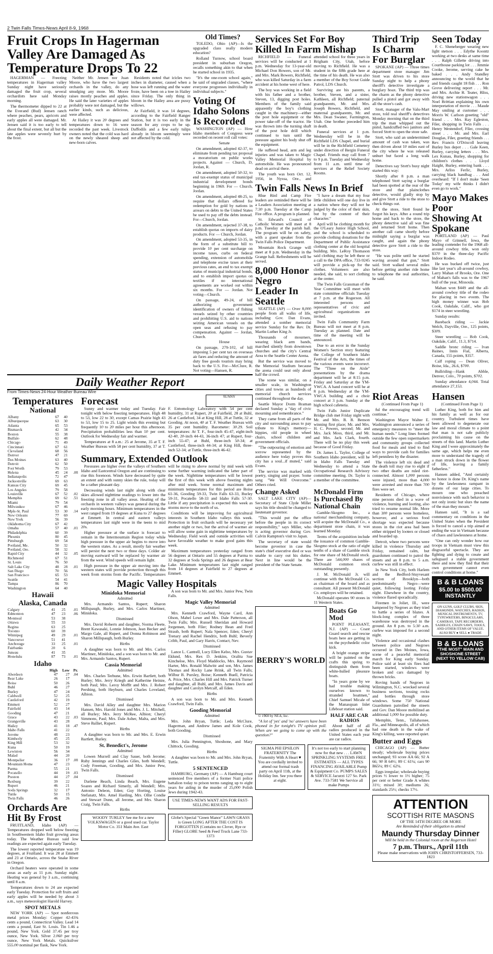2 Twin Falls Times-News April 8-9, 1968
Fruit Crops In Hagerman Valley Are Damaged As Temperature Drops To 22
HAGERMAN — Freezing temperatures in Hagerman valley Sunday night have seriously damaged the fruit crop, several orchardists here said Monday morning.
The thermometer dipped to 22 at the Everand (Bud) Jensen ranch where peaches, pears, apricots and early apples all were damaged. Mr. Jensen said it is too early to tell about the final extent, but all but the late apples were severely hurt by the frost.
Neither Mr. Jensen nor Juan Moore, who have the two largest orchards in the valley, do any smudging any more. Mr. Moore raises mostly peaches and apples. He said the later varieties of apples probably were not damaged, but the earlier kinds, such as delicious, were affected.
At Hailey it was 20 degrees and temperatures down to 16 were recorded the past week. Livestock owners noted that the cold was hard on the newly sheared sheep and new-born calves.
Residents noted that icicles two inches in diameter, caused when a hose was left running and the water froze, have been on a tree in Hailey since Friday. The only thing in bloom in the Hailey area are pussy willows.
At Fairfield, it was 14 degrees, according to the Fairfield Ranger Station, but it is too early in the season for any crops to be up. Daffodils and a few early tulips already in bloom seemingly were not affected by the cold.
Old Times?
TOLEDO, Ohio (AP)—Is the upgraded class really modern education?
Rolland Turnow, school board president in suburban Oregon, recalls something akin to that when he started school in 1935.
"It's the one-room school again," he said of ungraded classes, "where everyone progresses individually in individual subjects."
Voting Of Idaho Solons Is Recorded
WASHINGTON (AP) — How Idaho members of Congress were recorded on recent roll call votes:
Senate
On amendment, adopted 42-37, to eliminate from pending tax proposal a moratorium on public works projects. Against — Church, D, Jordan, R.
On amendment, adopted 50-32, to end tax-exempt status of municipal industrial development bonds beginning in 1969. For — Church, Jordan.
On amendment, adopted 48-25, to require that dollars offered for redemption for gold by nations in arrears on debts to the United States be used to pay off the debts instead. For—Church, Jordan.
On amendment, rejected 37-38, to establish quotas on imports of dairy products. For — Church, Jordan.
On amendment, adopted 53-35, in the form of a substitute bill to provide 10 per cent surcharge on income taxes, curbs on federal spending, extension of automobile and telephone excise taxes at their previous rates, an end to tax exempt status of municipal industrial bonds, and to establish import quotas on textiles if no international agreements are worked out within six months. For — Jordan. Not voting—Church.
On passage, 49-24, of bill authorizing government identification of owners of fishing vessels seized by other countries and prohibiting U.S. aid to nations seizing American vessels on the open seas and refusing to pay compensation. Against — Jordan, Church.
House
On passage, 279-102, of bill imposing 5 per cent tax on overseas air fares and reducing the amount of duty free goods tourists may bring back to the U.S. For—McClure, R. Not voting—Hansen, R.
Daily Weather Report
From Times-News 24-Hour Weather Bureau Wire
Temperatures
National
| Albany | 67 | 40 | |
| Alburquerque | 63 | 30 | |
| Atlanta | 65 | 53 | |
| Bismarck | 42 | 34 | |
| Boston | 55 | 38 | |
| Buffalo | 62 | 48 | |
| Chicago | 71 | 49 | |
| Cincinnati | 67 | 61 | |
| Cleveland | 68 | 56 | |
| Denver | 47 | 21 | |
| Des Moines | 63 | 40 | |
| Detroit | 62 | 50 | |
| Fort Worth | 79 | 53 | |
| Helena | 45 | 24 | .08 |
| Indianapolis | 72 | 47 | |
| Jacksonville | 69 | 63 | |
| Kansas City | 69 | 45 | |
| Los Angeles | 79 | 58 | |
| Louisville | 67 | 52 | .02 |
| Memphis | 69 | 62 | .51 |
| Miami | 79 | 54 | |
| Milwaukee | 67 | 46 | |
| Mpls-St. Paul | 53 | 30 | .14 |
| New Orleans | 77 | 69 | |
| New York | 56 | 39 | |
| Oklahoma City | 67 | 42 | |
| Omaha | 57 | 40 | .01 |
| Philadelphia | 60 | 39 | |
| Phoenix | 80 | 45 | |
| Pittsburgh | 69 | 54 | |
| Portland, Me. | 50 | 32 | |
| Portland, Ore. | 58 | 32 | |
| Rapid City | 44 | 32 | .05 |
| Richmond | 67 | 51 | |
| St. Louis | 76 | 50 | |
| Salt Lake City | 48 | 28 | .01 |
| San Diego | 70 | 56 | |
| San Francisco | 65 | 53 | |
| Seattle | 54 | 41 | |
| Tampa | 86 | 70 | |
| Washington | 64 | 40 | |
Hawaii
Alaska, Canada
| Calgary | 41 | 25 | .01 |
| Edmonton | 47 | 23 | .06 |
| Montreal | 53 | 38 | |
| Ottawa | 55 | 33 | |
| Regina | 63 | 25 | |
| Toronto | 60 | 39 | |
| Winnipeg | 49 | 29 | .01 |
| Vancouver | 51 | 41 | |
| Anchorage | 33 | 25 | .01 |
| Fairbanks | 20 | 6 | |
| Juneau | 41 | 35 | |
| Honolulu | 87 | 73 | .01 |
Idaho
| | High | Low | Pr. |
| --- | --- | --- | --- |
| Aberdeen | 47 | 27 | .04 |
| Bear Lake | 26 | 17 | |
| Boise | 50 | 26 | |
| Buhl | 46 | 27 | |
| Burley | 47 | 24 | |
| Caldwell | 52 | 25 | |
| Castleford | 42 | 19 | |
| Emmett | 52 | 27 | |
| Fairfield | 43 | 14 | |
| Gooding | 47 | 21 | |
| Grace | 43 | 22 | .03 |
| Grangeville | 43 | 28 | |
| Hailey | 41 | 18 | .47 |
| Idaho Falls | 41 | 22 | |
| Jerome | 48 | 23 | |
| Kimberly | 45 | 25 | |
| King Hill | 53 | 32 | |
| Kuna | 50 | 19 | |
| Lewiston | 56 | 34 | |
| Malad | 44 | 20 | |
| Montpelier | 36 | 17 | .08 |
| Mountain Home | 47 | 23 | |
| Parma | 55 | 21 | |
| Pocatello | 44 | 19 | .03 |
| Preston | 44 | 27 | .04 |
| Rexburg | 39 | 22 | |
| Rupert | 46 | 21 | |
| Soda Springs | 32 | 17 | |
| Tuttle | 50 | 15 | |
| Twin Falls | 46 | 26 | |
Orchards Are Hit By Frost
FRUITLAND, Idaho (AP) — Temperatures dropped well below freezing in Southwestern Idaho fruit growing areas today. The Weather Bureau said low readings are expected again early Tuesday.
The lowest reported temperature was 19 degrees, at Fruitland. It was 28 at Emmett and 23 at Ontario, across the Snake River in Oregon.
Orchard heaters were operated in some areas as early as 11 p.m. Sunday night. Heating was general by 3 a.m., continuing until 8 a.m.
Temperatures down to 24 are expected early Tuesday. Protection for soft fruits and early apples will be needed by about 3 a.m., says meteorologist Harold Harvey.
SPOT METALS
NEW YORK (AP) — Spot nonferrous metal prices Monday: Copper 42-43¾ cents a pound, Connecticut Valley. Lead 14 cents a pound, East St. Louis. Tin 1.46 a pound, New York. Gold 37.45 per troy ounce, New York. Silver 2.060 per troy ounce, New York Metals. Quicksilver 555.00 nominal per flask, New York.
Forecast
SUNNY
Sunny and warmer today and Tuesday. Fair tonight with below freezing temperatures. High 48 to 53, low 22 to 30, except Camas Prairie high 43 to 53, low 15 to 25. Light winds this evening but frequently 10 to 20 miles per hour this afternoon. Precipitation probabilities less than 10 per cent. Outlook for Wednesday fair and warmer.
Temperatures at 8 a.m.: 25 at Jerome, 35 at T. F. Weather Bureau with 58 per cent humidity, 37 at T. F. Entomology Laboratory with 54 per cent humidity, 31 at Rupert, 20 at Fairfield, 28 at Buhl, 26 at Castleford, 34 at King Hill, 28 at Tuttle, 32 at Gooding. At noon, 40 at T. F. Weather Bureau with 35 per cent humidity. Barometer: 30.29. Soil temperatures: At T. F., four-inch 45-47, eight-inch 42-40, 20-inch 44-43, 36-inch 47; at Rupert, four-inch 55-47; at Buhl, three-inch 50-34; at Castleford, three-inch 44-34; at King Hill, three-inch 52-34; at Tuttle, three-inch 46-42.
Summary, Extended Outlook
Pressures are higher over the valleys of Southern Idaho and Eastcentral Oregon and are continuing to rise this forenoon. Winds have decreased by quite an extent and with sunny skies the rule, today will be a rather pleasant day.
Decreasing winds last night along with clear skies allowed nighttime readings to lower into the freezing zone in all valley areas. Heating of the orchards in western valleys was general during the early morning hours. Minimum temperatures in the west ranged from 19 degrees at Kuna to 27 degrees at Emmett. In central and eastern valleys temperatures last night were in the teens to mid 20s.
Higher pressure at the surface is forecast to remain in the Intermountain Region today while high pressure in the upper air begins to move into the western states. As a result, mostly fair weather will persist the next two or three days. Colder air moving eastward will be replaced by warmer air from the west. Wind speeds will remain light.
High pressure in the upper air moving into the western states will provide protection through this week from storms from the Pacific. Temperatures will be rising to above normal by mid week with some further warming indicated the latter part of the week. Nighttime temperatures will be lowest the first of this week with above freezing nights after mid week. Some normal maximum and minimum temperatures for this period are Boise 61-36, Gooding 59-33, Twin Falls 63-33, Burley 59-31, Pocatello 58-33 and Idaho Falls 57-30. Little if any precipitation is expected this week as storms move to the north of us.
Conditions will be improving for agricultural interests in Southern Idaho valleys this week. Protection in fruit orchards will be necessary yet another night or two, but the arrival of warmer air will allow some gain in nighttime temperatures by Wednesday. Field work and outside activities will have favorable weather to make good gains this week.
Maximum temperatures yesterday ranged from 56 degrees at Ontario and 55 degrees at Parma to 32 degrees at Soda Springs and 26 degrees at Bear Lake. Minimum temperatures last night ranged from 14 degrees at Fairfield to 27 degrees at Emmett.
Magic Valley Hospitals
Minidoka Memorial
Admitted
Mrs. Armando Santos, Rupert; Sharon Millspaugh, Burley, and Mrs. Carlos Martinez, Minidoka.
Dismissed
Mrs. David Roberts and daughter, Norma Fleete, Brent Kawasaki, Lonnie Johnson, Jean Becker and Margo Gale, all Rupert, and Donna Robinson and Sharon Millspaugh, both Burley.
Births
A daughter was born to Mr. and Mrs. Carlos Martinez, Minidoka, and a son was born to Mr. and Mrs. Armando Santos, Rupert.
Cassia Memorial
Admitted
Mrs. Charles Terhune, Mrs. Erwin Bartlett, both Burley; Mrs. Jerry Kriegh and Katherine Heinze, both Paul; Mrs. Leroy Moffit and Mrs. J. Robert Pershing, both Heyburn, and Charles Loveland, Albion.
Dismissed
Mrs. David Alley and daughter Mrs. Marion Hansen, Mrs. Harold Jones and Mrs. J. L. Mitchell, all Burley; Mrs. Jerry McRee, Albion; Cheryl Simmons, Paul; Mrs. Dale Asher, Malta, and Mrs. Steve Balliet, Rupert.
Births
A daughter was born to Mr. and Mrs. E. Erwin Bartlett, Burley.
St. Benedict's, Jerome
Admitted
Lowen Murrell and Clay Sauer, both Jerome; Ruby Jennings and Charles Giles, both Wendell; Cody Freeman, Gooding, and Mrs. Junior Pew, Twin Falls.
Dismissed
Darlene Beach, Linda Beach, Mrs. Eugene Soares and Richard Simerly, all Wendell; Mrs. Antonio Deleon, Eden; Guy Horting, Louise Stefanatz, Mrs. Amel Harding, Mrs. Ollie Condie and Stewart Dunn, all Jerome, and Mrs. Sharon Craig, Twin Falls.
Births
A son was born to Mr. and Mrs. Junior Pew, Twin Falls.
Magic Valley Memorial
Admitted
Mrs. Kenneth Crawford, Wayne Card, Ann Olson, Mabel Lowe and Mrs. Dale Patterson, all Twin Falls; Mrs. Russell Sheridan and Howard Jorgensen, both Filer; Rodney Bean and Fred Straub, both Rupert; Nala Spencer, Eden; Cheryl Trenary and Rachel Hendrix, both Buhl; Beverly Cribb, Paul, and Gary Harris, Contact, Nev.
Dismissed
Lance L. Cantrell, Lucy Ellen Kelso, Mrs. Gustav Eklund, Mrs. Rex D. Jenkins, Oralita Sue Kincheloe, Mrs. Floyd Maddocks, Mrs. Raymond Harter, Mrs. Ronald Malwitz and son, Mrs. James Thomas and Rocky Lane Brink, all Twin Falls; Wilbur B. Pursley, Boise; Kenneth Buell, Patricia A. Price, Mrs. Charles Hill and Mrs. Patrick Turner and daughter, all Buhl, and Mrs. James Davis and daughter and Carolyn Metcalf, all Eden.
Births
A son was born to Mr. and Mrs. Kenneth Crawford, Twin Falls.
Gooding Memorial
Admitted
Mrs. John Bryan, Tuttle; Leda McClure, Hagerman, and Andrew James and Kole Cook, both Gooding.
Dismissed
Mrs. Julia Pennington, Shoshone, and Mary Chittock, Gooding.
Births
A daughter was born to Mr. and Mrs. John Bryan, Tuttle.
5 SENTENCED
HAMBURG, Germany (AP) — A Hamburg court sentenced five members of a former Nazi police battalion today to prison terms ranging up to eight years for aiding in the murder of 25,000 Polish Jews during 1942-43.
USE TIMES-NEWS WANT ADS FOR FAST-SELLING RESULTS
WOODY TURLEY See me for a new VOLKSWAGEN or a good used car. Taylor Motor Co. 351 Main Ave. East
Globe's Special "Green Manor" LAWN GRASS is Green LONG AFTER THE COST IS FORGOTTEN (Contains no Clover, Rye or Filler) GLOBE Seed & Feed Truck Lane 733-1373
Services Set For Boy Killed In Farm Mishap
RICHFIELD — Funeral services will be conducted at 1 p.m. Wednesday for 13-year-old Michael Don Bowers, son of Mr. and Mrs. Mark Bowers, Richfield, who was killed Saturday in a farm accident at his home west of here.
The boy was working in a field with his father and a brother, Steven, 13, digging post holes. Members of the family said apparently the boy's clothing caught in the machinery—either the post hole equipment or the power take-off of the tractor. He was thrown into the turning shaft of the post hole drill which continued to turn until the pressure against his body shut off the equipment.
He suffered head, arm and leg injuries and was taken to Magic Valley Memorial Hospital by automobile. He was pronounced dead on arrival there.
The youth was born Oct. 12, 1956, in Nyssa, Ore., and attended school for three years in Brigham City, Utah, before moving to Richfield. He was a student in the fifth grade here at the time of his death. He was also a member of the Boy Scout Guide Patrol, LDS Church.
Surviving are his parents, a brother, Steven, and a sister, Kathleen, all Richfield; paternal grandparents, Mr. and Mrs. Joseph Bowers, Richfield, and maternal grandparents, Mr. and Mrs. Dean Swaner, Farmington, Utah. One brother preceded him in death.
Funeral services at 1 p.m. Wednesday will be in the Richfield LDS Chapel, and burial will be in the Richfield Cemetery under direction of Bergin Funeral Chapel. Friends may call from 7 to 9 p.m. Tuesday and Wednesday from 11 a.m. until time of services at the Relief Society Rooms.
Twin Falls News In Brief
Blue Bird and Camp Fire leaders are reminded there will be a Leaders Association meeting at 7:30 p.m. Tuesday at the Camp Fire office. A program is planned.
St. Edward's Council of Catholic Women will meet at 8 p.m. Tuesday at the parish hall. The program will be on safety, with a guest speaker from the Twin Falls Police Department.
Mountain Rock Grange will meet at 8 p.m. Wednesday in the Grange hall. Refreshments will be served.
8,000 Honor Negro Leader In Seattle
SEATTLE (AP) — Over 8,000 people from all walks of life, including Gov. Dan Evans, attended a somber memorial service Sunday for the Rev. Dr. Martin Luther King Jr.
Thousands of mourners, wearing black arm bands, marched silently from downtown churches and the city's Central Area to the Seattle Center Arena.
But the service was moved to the Memorial Stadium because the arena could seat only about half the crowd.
The scene was similar, on a smaller scale, in Washington cities and towns as hundreds of memorial church services continued throughout the day.
Seattle Mayor Dorm Braman declared Sunday a "day of civic mourning and remembrance."
They came from all parts of the city and surrounding areas to pay tribute to King's memory—hippies, old people in wheel chairs, school children and government officials.
"The outpouring of emotion and sorrow represented by the audience here today proves this city has a soul...if muted," said Evans.
The service was marked with poetry, singing and prayer. Some sang "We Will Overcome." Others cried.
"I have a dream that my four little children will one day live in a nation where they will not be judged by the color of their skin, but by the content of their character."
April will be clothing month for the O'Leary Junior High School, and the school is scheduled to provide clothing donations for the Department of Public Assistance clothing center at the old hospital building. Mrs. LeRoy Thomason said clothing may be left there or a call to the DPA office, 733-9245 will provide a pick-up for the clothes. Volunteers are also needed, she said, to sort clothing at the center.
The Twin Falls Grassman of the Year Committee will meet with state committee officials Tuesday at 7 p.m. at the Rogerson. All interested persons and representatives of civic and agricultural organizations are invited.
Twin Falls Community Farm Bureau will not meet at 8 p.m. Tuesday as planned. Date and time of the meeting will be announced.
Due to an error in the Sunday Women's Section story featuring the College of Southern Idaho Festival of the Arts, the times of the various events were incorrect. The "Three on the Aisle" presentations by the drama department will be at 8:15 p.m. Friday and Saturday at the YM-YWCA. A band concert will be at 8 p.m. Wednesday at the YM-YWCA building and a choir concert at 3 p.m. Sunday at the high school cafeteria.
Twin Falls Junior Duplicate Bridge club met Friday night with Mr. and Mrs. B. B. Benson winning first place; Mr. and Mrs. H. C. Powers, second; Mr. and Mrs. Jack Moss, third, and Mr. and Mrs. Jack Clark, fourth. There will be no play this week because of Good Friday.
Dr. James L. Taylor, College of Southern Idaho president, will be in Idaho Falls Tuesday and Wednesday to attend a State Occupational Research Advisory committee meeting. Dr. Taylor is a member of the committee.
Change Asked
SALT LAKE CITY (AP)— Secretary of State Clyde Miller says his title should be changed to lieutenant governor.
"This would put the office before the people in its correct responsibility," says Miller, who is acting governor during Gov. Calvin Rampton's visit to Japan.
The secretary of state would become governor in case the state's chief executive died or was unable to carry out his duties. Next in line would be the president of the State Senate.
McDonald Firm Is Purchased By National Chain
Gamble-Skogmo Inc., a nationa! merchandising company, will acquire the McDonald Co., a department store chain, it was learned Monday.
Terms of the acquisition include the issuance of common Gamble-Skogmo stock at the ratio of eight tenths of a share of Gamble stock for one share of McDonald stock. There are 544,000 shares of McDonald common stock outstanding presently.
J. M. McDonald Jr. will continue with the McDonald Co. as chairman of the board and as consultant. All present McDonald Co. employes will be retained.
McDonald operates 90 stores in 11 Western States.
BERRY'S WORLD
© 1968 by NEA, Inc.
"A lot of 'yes' and 'no' answers have been phoned in for tonight's TV opinion poll. When are we going to come up with the question?"
Boats Go Mod
POINT PLEASANT, N.J. (AP) — Coast Guard search and rescue boats here are getting in on the psychedelic color kick.
A bright orange stripe will be painted on the crafts this spring to distinguish them from white-hulled pleasure boats.
"In years gone by we had trouble making ourselves known to stranded boatmen," Chief Samuel Micale of the Manasquan Inlet Lifeboat station said.
HALF ARE CAR RADIOS
About half of all radios produced in the United States each year are car radios.
SIGMA PHI EPSILON FRATERNITY The Fraternity With A Heart ♥ You are cordially invited to attend our formal trash party on April 11th, at the Holiday Inn. See you there at eight.
It's not too early to start planning now for that new . . . LAWN SPRINKLING SYSTEMS FREE ESTIMATES — ALL TYPES FINANCING AVAILABLE Pump & Equipment Co. PUMPS SALES & SERVICE Jacuzzi 127 So. Park Ave. 733-7581 We Service all make Pumps
Third Trip Is Charm For Burglar
SPOKANE (AP) — Three times department store manager Jim Stott was driven to his store Sunday night to help a phony sheriff's detective investigate a burglary hoax. The third trip was the charm as the phony detective pulled a pistol and got away with all the store's cash.
Stott, manager of the Valu-Mart store, told real sheriff's detectives Monday morning that on the third trip the man whipped out the pistol, handcuffed two janitors and forced Stott to open the store safe.
Stott, who said an undetermined amount of cash was taken, was then driven about 10 miles east of the city where he was released unhurt but faced a long walk home.
Detectives say Stott's busy night started this way:
Shortly after 8 p.m. a man telephoned Stott saying a burglar had been spotted at the rear of the store and that plainclothes detective, would gladly stop by and give Stott a ride to the store to check things out.
At the store, Stott found he forgot his keys. After a round trip home and back to the store, the phony detective said all was fine and returned Stott home. Then another call came shortly before midnight saying a burglar was caught, and again the phony detective gave Stott a ride to the store.
"He was polite until he started waving around that gun," Stott said. Stott walked several miles before getting another ride home to telephone the real authorities, he said.
Seen Today
F. C. Sheneberger wearing new light stetson . . . Edythe Koontz working at two desks at same time . . . Ralph Gillette driving into Courthouse parking lot . . . Jimmie Cooke, Jerome, serving cake he baked . . . Andy Standley announcing to the world that he and friends caught 18 fish . . . Ron Grove delivering report . . . Mr. and Mrs. Archie B. Teater, Bliss, driving new stationwagon . . . Noel Brittian explaining his own interpretation of movie . . . Maude May smiling at customer . . . Morris W. Carlson greeting "old" friend . . . Mrs. Ray Egleston, Filer, shopping in Twin Falls . . . Henry Westendorf, Filer, crossing street . . . Mr. and Mrs. Earl Douglas, Filer, greeting friends . . . Rev. Francis O'Driscoll leaving Burley bus depot . . . Gale Keen, Burley, carrying letters . . . Mrs. Lex Kunau, Burley, shopping for children's clothes . . . Lloyd Haight, Burley, entering bank . . . Mrs. Arliss Ferlic, Burley, carrying black handbag . . . And overheard: "If I don't make 'Seen Today' my wife thinks I didn't even go to work."
Mayo Makes Poor Showing At Spokane
PORTLAND (AP) — Paul Mayo of Grinnell, Iowa, the leading contender for the 1968 all-around cowboy title, won only $370 in the three-day Pacific Indoor Rodeo.
He was bucked off twice, just like last year's all-around cowboy, Larry Mahan of Brooks, Ore. One of Mahan's falls was to the 1967 bull of the year, Missoula.
Mahan won $449 and the all-around cowboy title of the rodeo for placing in two events. The high money winner was Bob Cook, Oakdale, Calif., who got $174 in steer wrestling.
Sunday results:
Bareback riding — Jackie Welch, Dayville, Ore., 125 points, $309.
Steer wrestling — Bob Cook, Oakdale, Calif., 11.3, $714.
Saddle bronc riding — Ivan Baines, Innis Fial, Alberta, Canada, 155 points, $357.
Calf roping — Dean Oliver, Boise, Ida., 26.6, $700.
Bullriding—Hank Abble, Denver, Colo., 70 points, $702.
Sunday attendance 4,044. Total attendance 27,153.
Riot Areas
(Continued From Page 1)
ful the encouraging trend will continue."
Washington Mayor Walter E. Washington announced a series of emergency measures to "meet the human needs." Long lines formed outside the few open supermarkets and community groups collected food for meals and tried to find ways to provide cash for families left penniless by the disaster.
The violence left six dead and the death toll may rise to eight if two other deaths are ruled riot-connected. Almost 1,000 persons were injured, more than 4,000 were arrested and more than 700 fires were set.
Residents of Chicago, where nine persons died in a wave of violence, burning and looting, also tried to resume normal life. More than 300 persons were homeless, however, and a serious food shortage was expected because stores in the riot area had been either stripped by looters or closed and boarded up.
Detroit, where two persons were killed in violence Thursday and Friday, remained calm, but guardsmen continued to patrol the streets and an 8 p.m. to 5 a.m. curfew was still in effect.
In New York City, both Harlem and the Bedford-Stuyvesant section of Brooklyn—both predominantly Negro—were quiet, following looting Friday night. Elsewhere in the country, violence flared sporadically.
Firemen in Joliet, Ill., were hampered by Negroes as they tried to battle a series of blazes. A block-long complex of three warehouse was destroyed in the ground. An 8 p.m. to 5:30 a.m. curfew was imposed for a second night.
Violence and occasional clashes between police and Negroes occurred in Des Moines, Iowa, scene of a peaceful memorial march for King early Sunday. Police said at least six fires had been started, windows were broken and cars damaged by thrown bricks.
Roving bands of Negroes in Wilmington, N.C. wrecked several business sections, tossing rocks and bottles through store windows. Some 750 National Guardsmen patrolled the streets and Gov. Dan Moore mobilized an additional 1,000 for possible duty.
Memphis, Tenn., Tallahassee, Fla., and Minneapolis, all of which had one death in the wake of King's killing, were reported quiet.
Butter and Eggs
CHICAGO (AP) — Butter steady; wholesale buying prices unchanged; 93 score AA 66; 92 A 66; 90 B 64½; 89 C 61¼; cars 90 B65¼; 89 C 62¼.
Eggs irregular; wholesale buying prices ½ lower to 1½ higher; 75 per cent or better Grade A whites 31½; mixed 30; mediums 26; standards 25½; checks 17½.
Hansen
(Continued From Page 1)
Luther King, both for him and his family as well as for our country. Turbulent times have been allowed to degenerate our law and moral climate to a point that man is not safe publicly proclaiming his cause on the streets of this land. Martin Luther King and I were approximately the same age, which helps me even more to understand the tragedy of a man struck down in the flower of life, leaving a family fatherless."
Hansen added, "And certainly no honor is done Dr. King's name by the lawlessness rampant in dozens of our large cities. To mourn one who preached nonviolence with such behavior is not only ironic but slurs the name of the man they mourn."
Hansen said, "It is a sad commentary on conditions in the United States when the President is forced to cancel a trip aimed at ending the war in Vietnam because of chaos and lawlessness at home.
"One can only wonder how our troops in Vietnam must view this disgraceful spectacle. They are fighting and dying to create and safeguard a stable government there and now they find that their own government cannot even control conditions at home."
B & B LOANS
$5.00 to $500.00 INSTANTLY
ON GUNS, GOLF CLUBS, SKIS, DIAMONDS, WATCHES, RADIOS, MUSICAL INSTRUMENTS, TV, TYPEWRITERS, BINOCULARS, CAMERAS, TAPE RECORDERS, SADDLES, CHAIN SAWS, TOOLS, AND OTHER ITEMS OF VALUE. ALSO BUY ● SELL ● TRADE
B & B LOANS
"THE MOST" MAIN AND SHOSHONE STREET (NEXT TO YELLOW CAB)
ATTENTION
SCOTTISH RITE MASONS
OF THE 14TH DEGREE OR MORE
Are Reminded of their obligation to attend
Maundy Thursday Dinner
Will be held in the Colonial room at the Rogerson Hotel
7 p.m. Thurs., April 11th
Please make reservations with JOHN CHRISTOFFERSEN, 733-1823